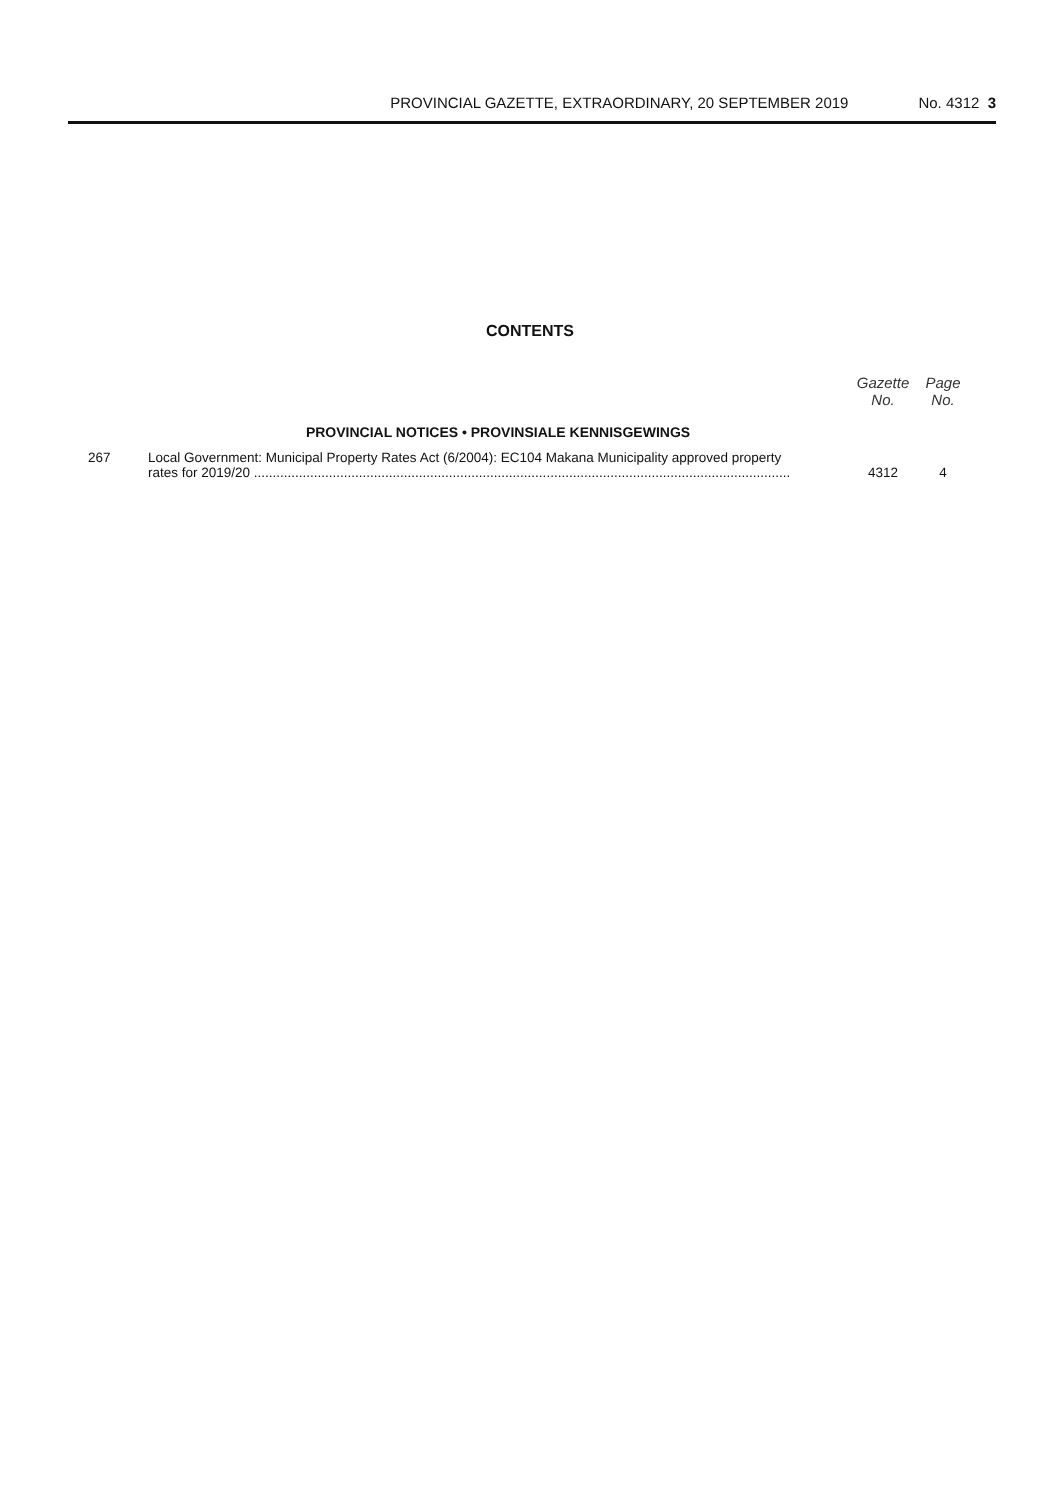PROVINCIAL GAZETTE, EXTRAORDINARY, 20 SEPTEMBER 2019 No. 4312 3
CONTENTS
| | | Gazette No. | Page No. |
| --- | --- | --- | --- |
| | PROVINCIAL NOTICES • PROVINSIALE KENNISGEWINGS | | |
| 267 | Local Government: Municipal Property Rates Act (6/2004): EC104 Makana Municipality approved property rates for 2019/20 ............................................................................................................................................... | 4312 | 4 |